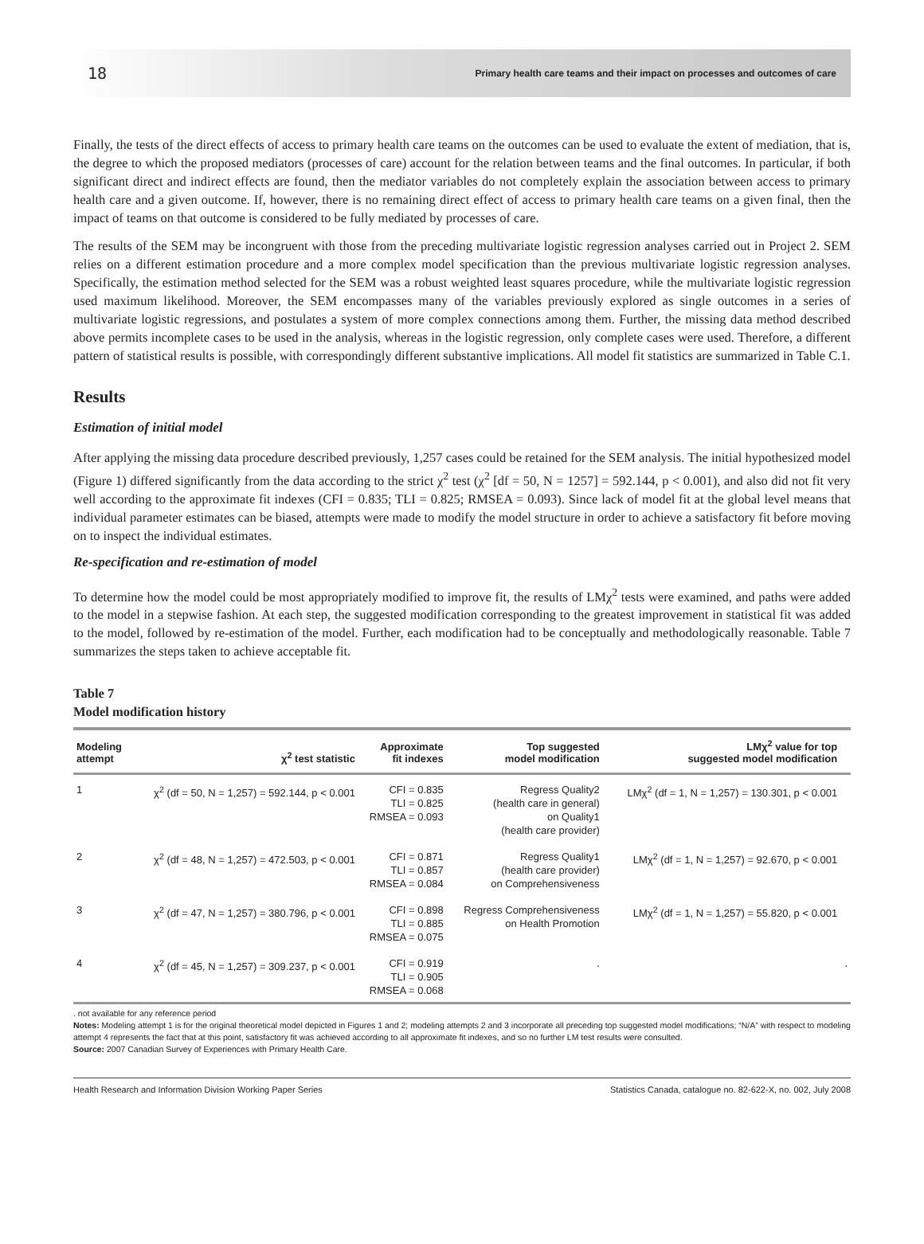18 Primary health care teams and their impact on processes and outcomes of care
Finally, the tests of the direct effects of access to primary health care teams on the outcomes can be used to evaluate the extent of mediation, that is, the degree to which the proposed mediators (processes of care) account for the relation between teams and the final outcomes. In particular, if both significant direct and indirect effects are found, then the mediator variables do not completely explain the association between access to primary health care and a given outcome. If, however, there is no remaining direct effect of access to primary health care teams on a given final, then the impact of teams on that outcome is considered to be fully mediated by processes of care.
The results of the SEM may be incongruent with those from the preceding multivariate logistic regression analyses carried out in Project 2. SEM relies on a different estimation procedure and a more complex model specification than the previous multivariate logistic regression analyses. Specifically, the estimation method selected for the SEM was a robust weighted least squares procedure, while the multivariate logistic regression used maximum likelihood. Moreover, the SEM encompasses many of the variables previously explored as single outcomes in a series of multivariate logistic regressions, and postulates a system of more complex connections among them. Further, the missing data method described above permits incomplete cases to be used in the analysis, whereas in the logistic regression, only complete cases were used. Therefore, a different pattern of statistical results is possible, with correspondingly different substantive implications. All model fit statistics are summarized in Table C.1.
Results
Estimation of initial model
After applying the missing data procedure described previously, 1,257 cases could be retained for the SEM analysis. The initial hypothesized model (Figure 1) differed significantly from the data according to the strict χ<sup>2</sup> test (χ<sup>2</sup> [df = 50, N = 1257] = 592.144, p < 0.001), and also did not fit very well according to the approximate fit indexes (CFI = 0.835; TLI = 0.825; RMSEA = 0.093). Since lack of model fit at the global level means that individual parameter estimates can be biased, attempts were made to modify the model structure in order to achieve a satisfactory fit before moving on to inspect the individual estimates.
Re-specification and re-estimation of model
To determine how the model could be most appropriately modified to improve fit, the results of LMχ<sup>2</sup> tests were examined, and paths were added to the model in a stepwise fashion. At each step, the suggested modification corresponding to the greatest improvement in statistical fit was added to the model, followed by re-estimation of the model. Further, each modification had to be conceptually and methodologically reasonable. Table 7 summarizes the steps taken to achieve acceptable fit.
Table 7
Model modification history
| Modeling attempt | χ<sup>2</sup> test statistic | Approximate fit indexes | Top suggested model modification | LMχ<sup>2</sup> value for top suggested model modification | |
| --- | --- | --- | --- | --- | --- |
| 1 | χ<sup>2</sup> (df = 50, N = 1,257) = 592.144, p < 0.001 | CFI = 0.835 TLI = 0.825 RMSEA = 0.093 | Regress Quality2 (health care in general) on Quality1 (health care provider) | LMχ<sup>2</sup> (df = 1, N = 1,257) = 130.301, p < 0.001 | |
| 2 | χ<sup>2</sup> (df = 48, N = 1,257) = 472.503, p < 0.001 | CFI = 0.871 TLI = 0.857 RMSEA = 0.084 | Regress Quality1 (health care provider) on Comprehensiveness | LMχ<sup>2</sup> (df = 1, N = 1,257) = 92.670, p < 0.001 | |
| 3 | χ<sup>2</sup> (df = 47, N = 1,257) = 380.796, p < 0.001 | CFI = 0.898 TLI = 0.885 RMSEA = 0.075 | Regress Comprehensiveness on Health Promotion | LMχ<sup>2</sup> (df = 1, N = 1,257) = 55.820, p < 0.001 | |
| 4 | χ<sup>2</sup> (df = 45, N = 1,257) = 309.237, p < 0.001 | CFI = 0.919 TLI = 0.905 RMSEA = 0.068 | . | | . |
. not available for any reference period
Notes: Modeling attempt 1 is for the original theoretical model depicted in Figures 1 and 2; modeling attempts 2 and 3 incorporate all preceding top suggested model modifications; “N/A” with respect to modeling attempt 4 represents the fact that at this point, satisfactory fit was achieved according to all approximate fit indexes, and so no further LM test results were consulted.
Source: 2007 Canadian Survey of Experiences with Primary Health Care.
Health Research and Information Division Working Paper Series Statistics Canada, catalogue no. 82-622-X, no. 002, July 2008